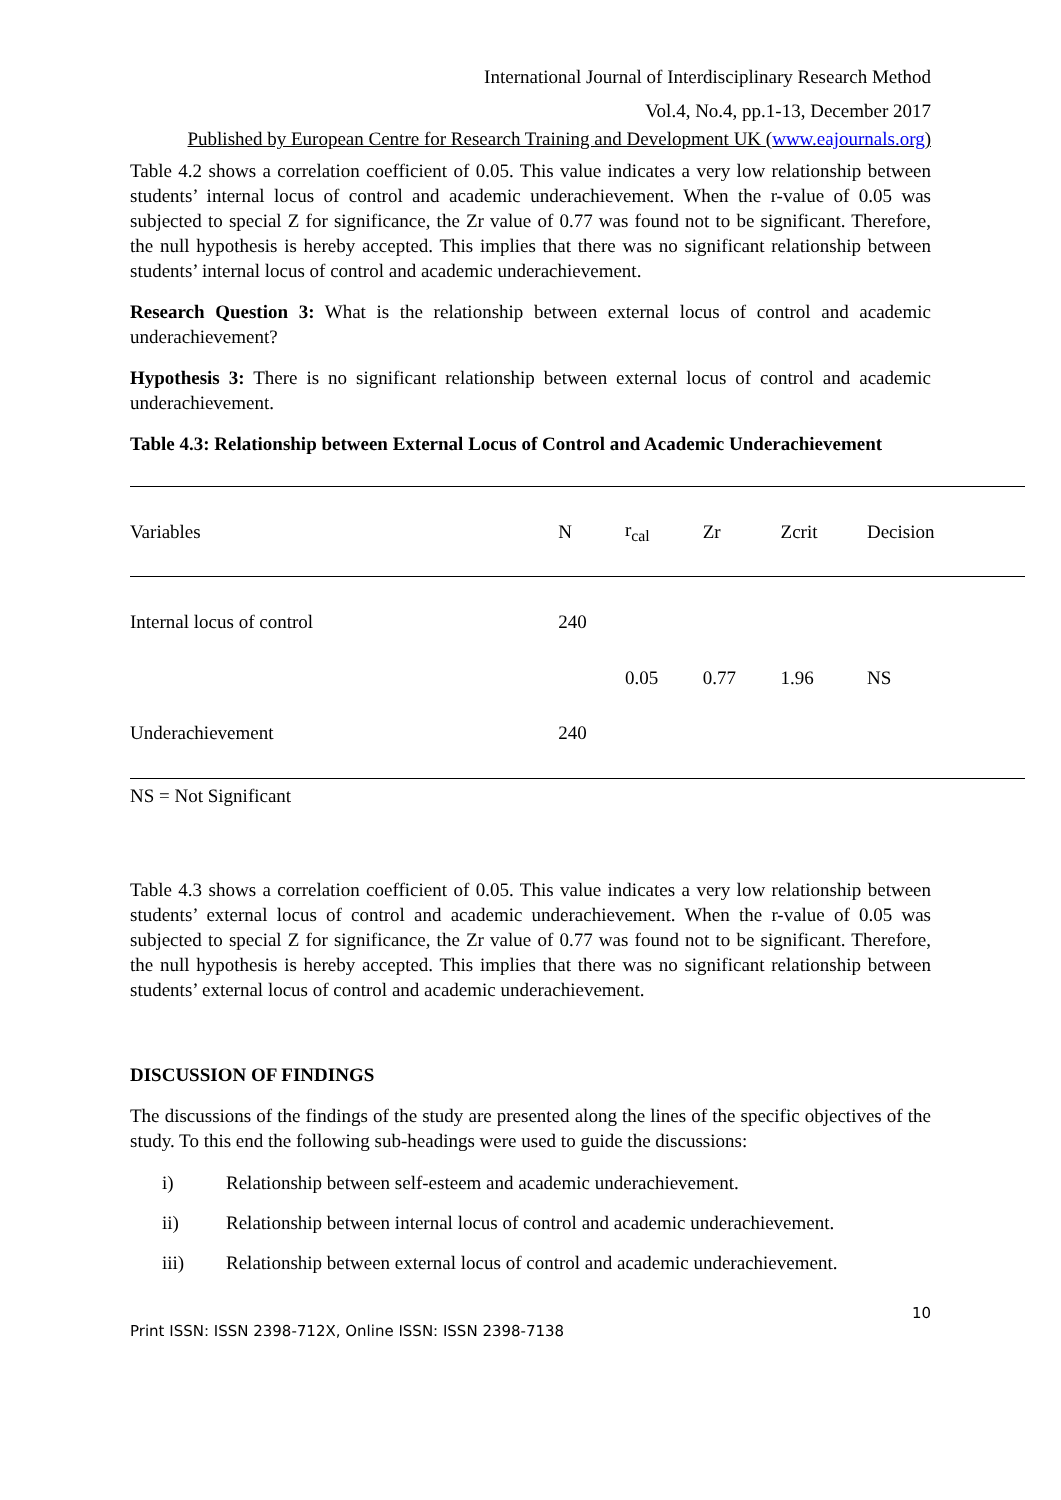International Journal of Interdisciplinary Research Method
Vol.4, No.4, pp.1-13, December 2017
Published by European Centre for Research Training and Development UK (www.eajournals.org)
Table 4.2 shows a correlation coefficient of 0.05. This value indicates a very low relationship between students’ internal locus of control and academic underachievement. When the r-value of 0.05 was subjected to special Z for significance, the Zr value of 0.77 was found not to be significant. Therefore, the null hypothesis is hereby accepted. This implies that there was no significant relationship between students’ internal locus of control and academic underachievement.
Research Question 3: What is the relationship between external locus of control and academic underachievement?
Hypothesis 3: There is no significant relationship between external locus of control and academic underachievement.
Table 4.3: Relationship between External Locus of Control and Academic Underachievement
| Variables | N | r<sub>cal</sub> | Zr | Zcrit | Decision |
| --- | --- | --- | --- | --- | --- |
| Internal locus of control | 240 | | | | |
| | | 0.05 | 0.77 | 1.96 | NS |
| Underachievement | 240 | | | | |
| NS = Not Significant | | | | | |
Table 4.3 shows a correlation coefficient of 0.05. This value indicates a very low relationship between students’ external locus of control and academic underachievement. When the r-value of 0.05 was subjected to special Z for significance, the Zr value of 0.77 was found not to be significant. Therefore, the null hypothesis is hereby accepted. This implies that there was no significant relationship between students’ external locus of control and academic underachievement.
DISCUSSION OF FINDINGS
The discussions of the findings of the study are presented along the lines of the specific objectives of the study. To this end the following sub-headings were used to guide the discussions:
i) Relationship between self-esteem and academic underachievement.
ii) Relationship between internal locus of control and academic underachievement.
iii) Relationship between external locus of control and academic underachievement.
10
Print ISSN: ISSN 2398-712X, Online ISSN: ISSN 2398-7138